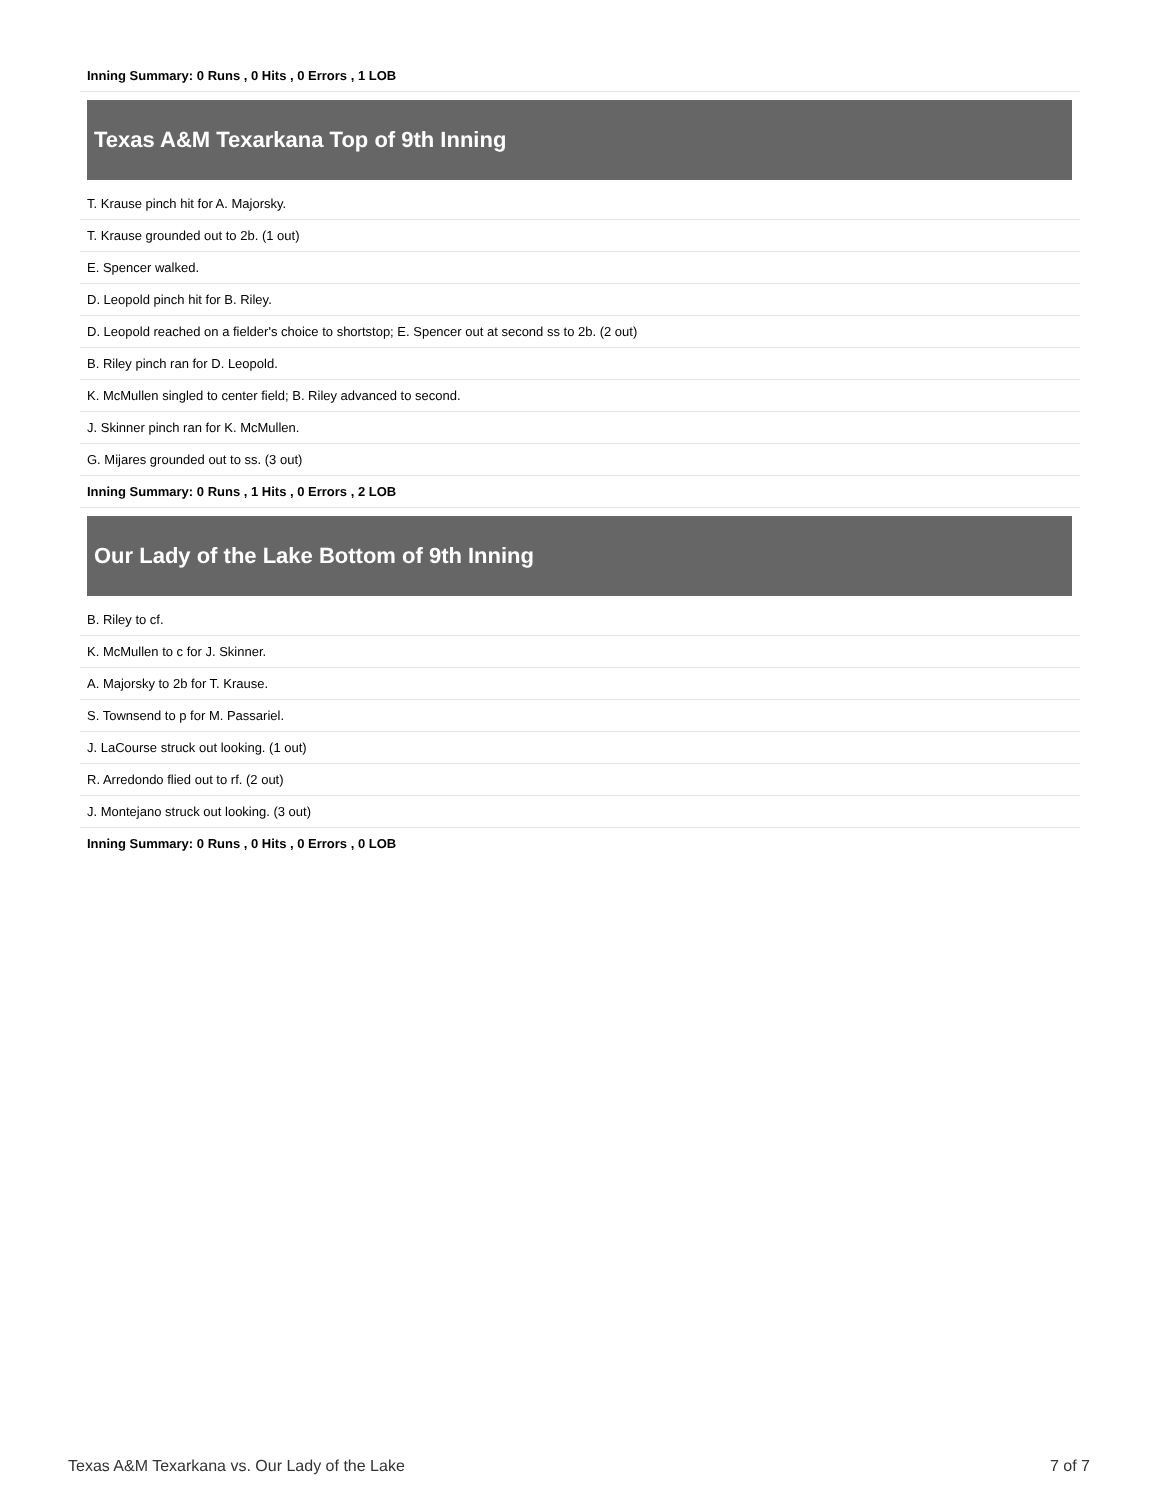| Inning Summary: 0 Runs , 0 Hits , 0 Errors , 1 LOB |
Texas A&M Texarkana Top of 9th Inning
| T. Krause pinch hit for A. Majorsky. |
| T. Krause grounded out to 2b. (1 out) |
| E. Spencer walked. |
| D. Leopold pinch hit for B. Riley. |
| D. Leopold reached on a fielder's choice to shortstop; E. Spencer out at second ss to 2b. (2 out) |
| B. Riley pinch ran for D. Leopold. |
| K. McMullen singled to center field; B. Riley advanced to second. |
| J. Skinner pinch ran for K. McMullen. |
| G. Mijares grounded out to ss. (3 out) |
| Inning Summary: 0 Runs , 1 Hits , 0 Errors , 2 LOB |
Our Lady of the Lake Bottom of 9th Inning
| B. Riley to cf. |
| K. McMullen to c for J. Skinner. |
| A. Majorsky to 2b for T. Krause. |
| S. Townsend to p for M. Passariel. |
| J. LaCourse struck out looking. (1 out) |
| R. Arredondo flied out to rf. (2 out) |
| J. Montejano struck out looking. (3 out) |
| Inning Summary: 0 Runs , 0 Hits , 0 Errors , 0 LOB |
Texas A&M Texarkana vs. Our Lady of the Lake 7 of 7